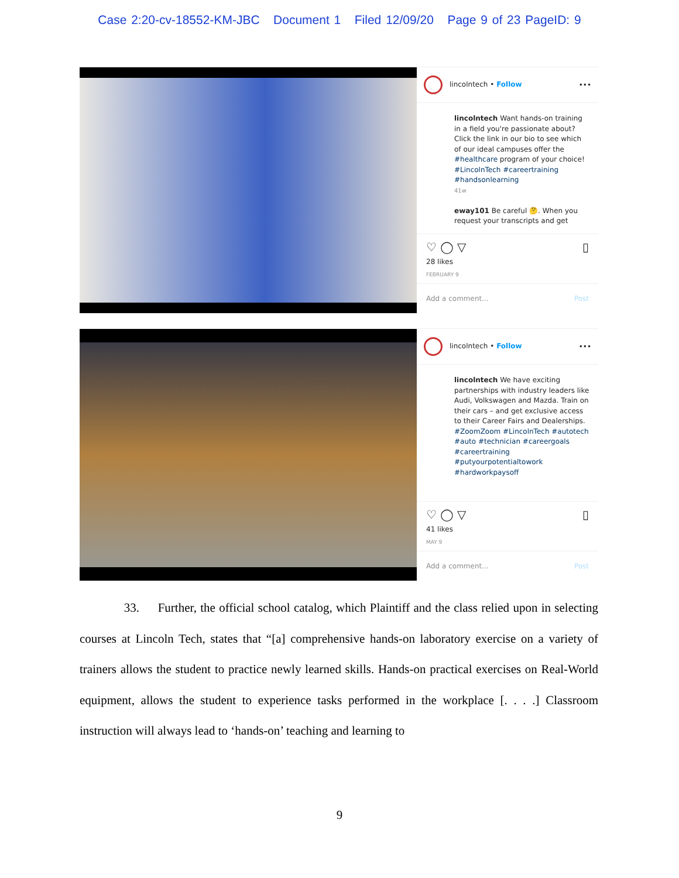Case 2:20-cv-18552-KM-JBC Document 1 Filed 12/09/20 Page 9 of 23 PageID: 9
lincolntech • Follow •••
lincolntech Want hands-on training in a field you're passionate about? Click the link in our bio to see which of our ideal campuses offer the #healthcare program of your choice! #LincolnTech #careertraining #handsonlearning
41w
eway101 Be careful 🤔. When you request your transcripts and get
♡ ◯ ▽ ▯
28 likes
FEBRUARY 9
Add a comment... Post
lincolntech • Follow •••
lincolntech We have exciting partnerships with industry leaders like Audi, Volkswagen and Mazda. Train on their cars – and get exclusive access to their Career Fairs and Dealerships. #ZoomZoom #LincolnTech #autotech #auto #technician #careergoals #careertraining #putyourpotentialtowork #hardworkpaysoff
♡ ◯ ▽ ▯
41 likes
MAY 9
Add a comment... Post
33. Further, the official school catalog, which Plaintiff and the class relied upon in selecting courses at Lincoln Tech, states that “[a] comprehensive hands-on laboratory exercise on a variety of trainers allows the student to practice newly learned skills. Hands-on practical exercises on Real-World equipment, allows the student to experience tasks performed in the workplace [. . . .] Classroom instruction will always lead to ‘hands-on’ teaching and learning to
9